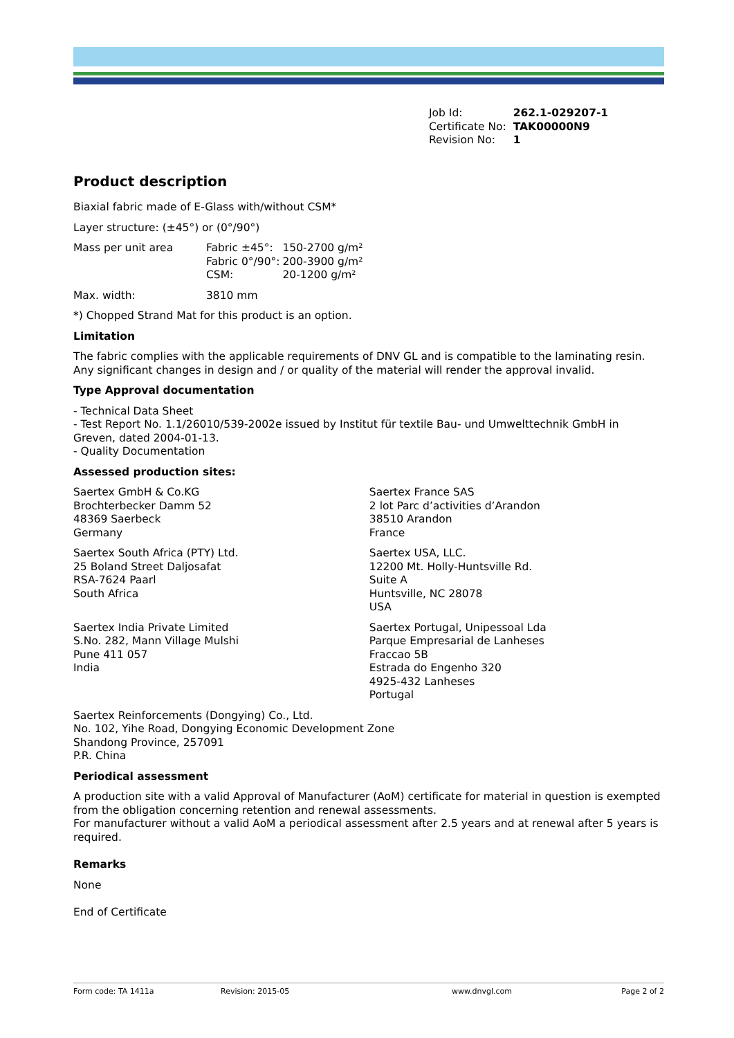| Job Id: | 262.1-029207-1 |
| Certificate No: | TAK00000N9 |
| Revision No: | 1 |
Product description
Biaxial fabric made of E-Glass with/without CSM*
Layer structure: (±45°) or (0°/90°)
| Mass per unit area | Fabric ±45°: Fabric 0°/90°: CSM: | 150-2700 g/m² 200-3900 g/m² 20-1200 g/m² |
| Max. width: | 3810 mm |
*) Chopped Strand Mat for this product is an option.
Limitation
The fabric complies with the applicable requirements of DNV GL and is compatible to the laminating resin. Any significant changes in design and / or quality of the material will render the approval invalid.
Type Approval documentation
- Technical Data Sheet
- Test Report No. 1.1/26010/539-2002e issued by Institut für textile Bau- und Umwelttechnik GmbH in Greven, dated 2004-01-13.
- Quality Documentation
Assessed production sites:
| Saertex GmbH & Co.KG Brochterbecker Damm 52 48369 Saerbeck Germany | Saertex France SAS 2 lot Parc d’activities d’Arandon 38510 Arandon France |
| Saertex South Africa (PTY) Ltd. 25 Boland Street Daljosafat RSA-7624 Paarl South Africa | Saertex USA, LLC. 12200 Mt. Holly-Huntsville Rd. Suite A Huntsville, NC 28078 USA |
| Saertex India Private Limited S.No. 282, Mann Village Mulshi Pune 411 057 India | Saertex Portugal, Unipessoal Lda Parque Empresarial de Lanheses Fraccao 5B Estrada do Engenho 320 4925-432 Lanheses Portugal |
Saertex Reinforcements (Dongying) Co., Ltd.
No. 102, Yihe Road, Dongying Economic Development Zone
Shandong Province, 257091
P.R. China
Periodical assessment
A production site with a valid Approval of Manufacturer (AoM) certificate for material in question is exempted from the obligation concerning retention and renewal assessments.
For manufacturer without a valid AoM a periodical assessment after 2.5 years and at renewal after 5 years is required.
Remarks
None
End of Certificate
Form code: TA 1411a Revision: 2015-05 www.dnvgl.com Page 2 of 2